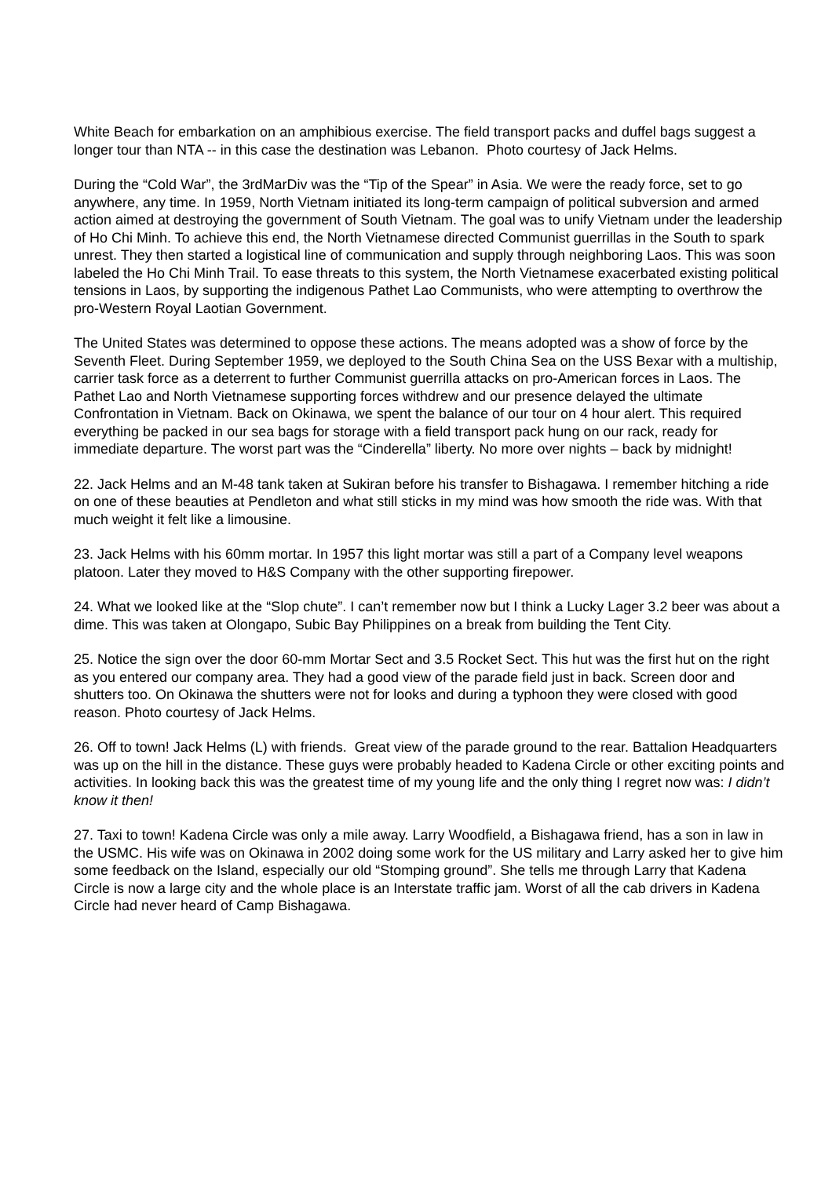White Beach for embarkation on an amphibious exercise. The field transport packs and duffel bags suggest a longer tour than NTA -- in this case the destination was Lebanon. Photo courtesy of Jack Helms.
During the “Cold War”, the 3rdMarDiv was the “Tip of the Spear” in Asia. We were the ready force, set to go anywhere, any time. In 1959, North Vietnam initiated its long-term campaign of political subversion and armed action aimed at destroying the government of South Vietnam. The goal was to unify Vietnam under the leadership of Ho Chi Minh. To achieve this end, the North Vietnamese directed Communist guerrillas in the South to spark unrest. They then started a logistical line of communication and supply through neighboring Laos. This was soon labeled the Ho Chi Minh Trail. To ease threats to this system, the North Vietnamese exacerbated existing political tensions in Laos, by supporting the indigenous Pathet Lao Communists, who were attempting to overthrow the pro-Western Royal Laotian Government.
The United States was determined to oppose these actions. The means adopted was a show of force by the Seventh Fleet. During September 1959, we deployed to the South China Sea on the USS Bexar with a multiship, carrier task force as a deterrent to further Communist guerrilla attacks on pro-American forces in Laos. The Pathet Lao and North Vietnamese supporting forces withdrew and our presence delayed the ultimate Confrontation in Vietnam. Back on Okinawa, we spent the balance of our tour on 4 hour alert. This required everything be packed in our sea bags for storage with a field transport pack hung on our rack, ready for immediate departure. The worst part was the “Cinderella” liberty. No more over nights – back by midnight!
22. Jack Helms and an M-48 tank taken at Sukiran before his transfer to Bishagawa. I remember hitching a ride on one of these beauties at Pendleton and what still sticks in my mind was how smooth the ride was. With that much weight it felt like a limousine.
23. Jack Helms with his 60mm mortar. In 1957 this light mortar was still a part of a Company level weapons platoon. Later they moved to H&S Company with the other supporting firepower.
24. What we looked like at the “Slop chute”. I can’t remember now but I think a Lucky Lager 3.2 beer was about a dime. This was taken at Olongapo, Subic Bay Philippines on a break from building the Tent City.
25. Notice the sign over the door 60-mm Mortar Sect and 3.5 Rocket Sect. This hut was the first hut on the right as you entered our company area. They had a good view of the parade field just in back. Screen door and shutters too. On Okinawa the shutters were not for looks and during a typhoon they were closed with good reason. Photo courtesy of Jack Helms.
26. Off to town! Jack Helms (L) with friends. Great view of the parade ground to the rear. Battalion Headquarters was up on the hill in the distance. These guys were probably headed to Kadena Circle or other exciting points and activities. In looking back this was the greatest time of my young life and the only thing I regret now was: I didn’t know it then!
27. Taxi to town! Kadena Circle was only a mile away. Larry Woodfield, a Bishagawa friend, has a son in law in the USMC. His wife was on Okinawa in 2002 doing some work for the US military and Larry asked her to give him some feedback on the Island, especially our old “Stomping ground”. She tells me through Larry that Kadena Circle is now a large city and the whole place is an Interstate traffic jam. Worst of all the cab drivers in Kadena Circle had never heard of Camp Bishagawa.